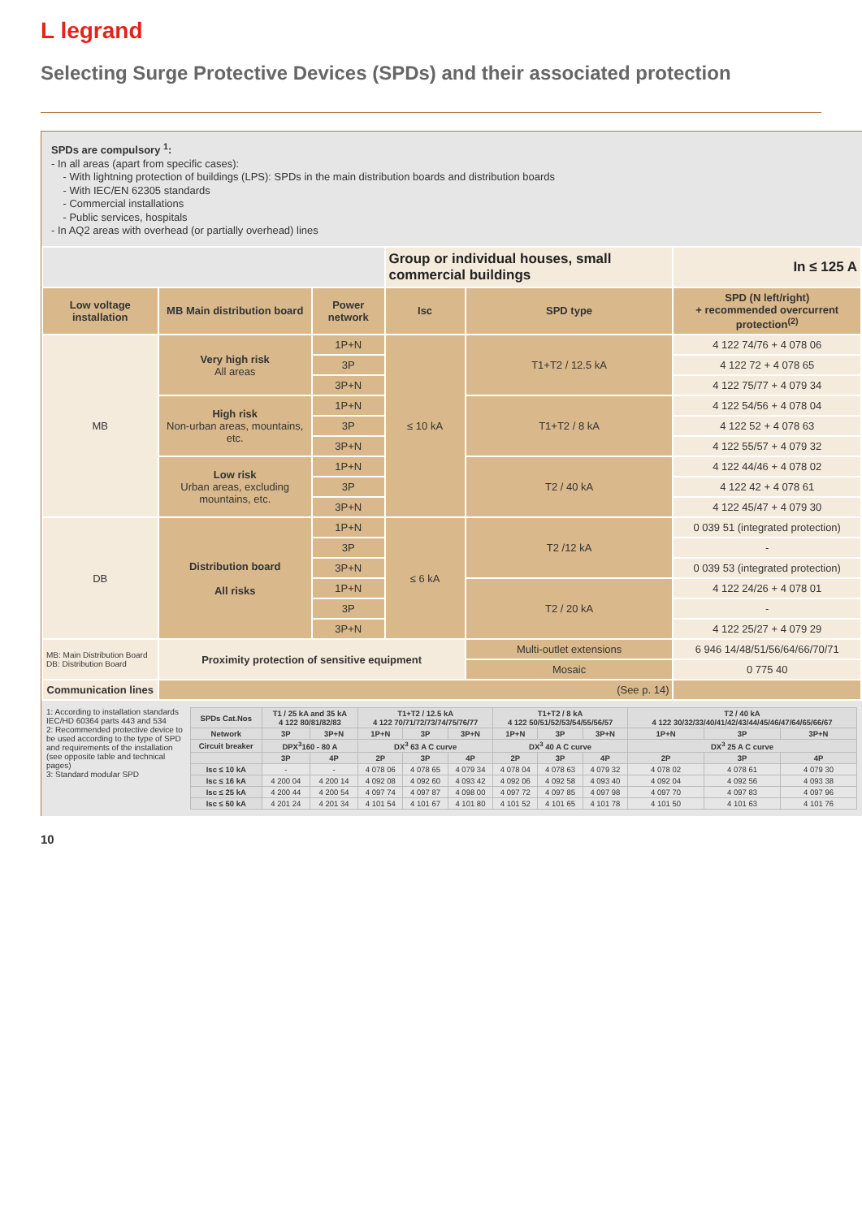L legrand
Selecting Surge Protective Devices (SPDs) and their associated protection
SPDs are compulsory <sup>1</sup>:
- In all areas (apart from specific cases):
- With lightning protection of buildings (LPS): SPDs in the main distribution boards and distribution boards
- With IEC/EN 62305 standards
- Commercial installations
- Public services, hospitals
- In AQ2 areas with overhead (or partially overhead) lines
| | | | Group or individual houses, small commercial buildings | | | In ≤ 125 A |
| Low voltage installation | MB Main distribution board | Power network | Isc | SPD type | SPD (N left/right) + recommended overcurrent protection<sup>(2)</sup> | |
| MB | Very high risk All areas | 1P+N | ≤ 10 kA | T1+T2 / 12.5 kA | 4 122 74/76 + 4 078 06 | |
| | | 3P | | | 4 122 72 + 4 078 65 | |
| | | 3P+N | | | 4 122 75/77 + 4 079 34 | |
| | High risk Non-urban areas, mountains, etc. | 1P+N | | T1+T2 / 8 kA | 4 122 54/56 + 4 078 04 | |
| | | 3P | | | 4 122 52 + 4 078 63 | |
| | | 3P+N | | | 4 122 55/57 + 4 079 32 | |
| | Low risk Urban areas, excluding mountains, etc. | 1P+N | | T2 / 40 kA | 4 122 44/46 + 4 078 02 | |
| | | 3P | | | 4 122 42 + 4 078 61 | |
| | | 3P+N | | | 4 122 45/47 + 4 079 30 | |
| DB | Distribution board All risks | 1P+N | ≤ 6 kA | T2 /12 kA | 0 039 51 (integrated protection) | |
| | | 3P | | | - | |
| | | 3P+N | | | 0 039 53 (integrated protection) | |
| | | 1P+N | | T2 / 20 kA | 4 122 24/26 + 4 078 01 | |
| | | 3P | | | - | |
| | | 3P+N | | | 4 122 25/27 + 4 079 29 | |
| MB: Main Distribution Board DB: Distribution Board | Proximity protection of sensitive equipment | | | Multi-outlet extensions | 6 946 14/48/51/56/64/66/70/71 | |
| | | | | Mosaic | 0 775 40 | |
| Communication lines | (See p. 14) | | | | | |
1: According to installation standards IEC/HD 60364 parts 443 and 534
2: Recommended protective device to be used according to the type of SPD and requirements of the installation (see opposite table and technical pages)
3: Standard modular SPD
| SPDs Cat.Nos | T1 / 25 kA and 35 kA 4 122 80/81/82/83 | | T1+T2 / 12.5 kA 4 122 70/71/72/73/74/75/76/77 | | | T1+T2 / 8 kA 4 122 50/51/52/53/54/55/56/57 | | | T2 / 40 kA 4 122 30/32/33/40/41/42/43/44/45/46/47/64/65/66/67 | | |
| --- | --- | --- | --- | --- | --- | --- | --- | --- | --- | --- | --- |
| Network | 3P | 3P+N | 1P+N | 3P | 3P+N | 1P+N | 3P | 3P+N | 1P+N | 3P | 3P+N |
| Circuit breaker | DPX<sup>3</sup>160 - 80 A | | DX<sup>3</sup> 63 A C curve | | | DX<sup>3</sup> 40 A C curve | | | DX<sup>3</sup> 25 A C curve | | |
| | 3P | 4P | 2P | 3P | 4P | 2P | 3P | 4P | 2P | 3P | 4P |
| Isc ≤ 10 kA | - | - | 4 078 06 | 4 078 65 | 4 079 34 | 4 078 04 | 4 078 63 | 4 079 32 | 4 078 02 | 4 078 61 | 4 079 30 |
| Isc ≤ 16 kA | 4 200 04 | 4 200 14 | 4 092 08 | 4 092 60 | 4 093 42 | 4 092 06 | 4 092 58 | 4 093 40 | 4 092 04 | 4 092 56 | 4 093 38 |
| Isc ≤ 25 kA | 4 200 44 | 4 200 54 | 4 097 74 | 4 097 87 | 4 098 00 | 4 097 72 | 4 097 85 | 4 097 98 | 4 097 70 | 4 097 83 | 4 097 96 |
| Isc ≤ 50 kA | 4 201 24 | 4 201 34 | 4 101 54 | 4 101 67 | 4 101 80 | 4 101 52 | 4 101 65 | 4 101 78 | 4 101 50 | 4 101 63 | 4 101 76 |
10